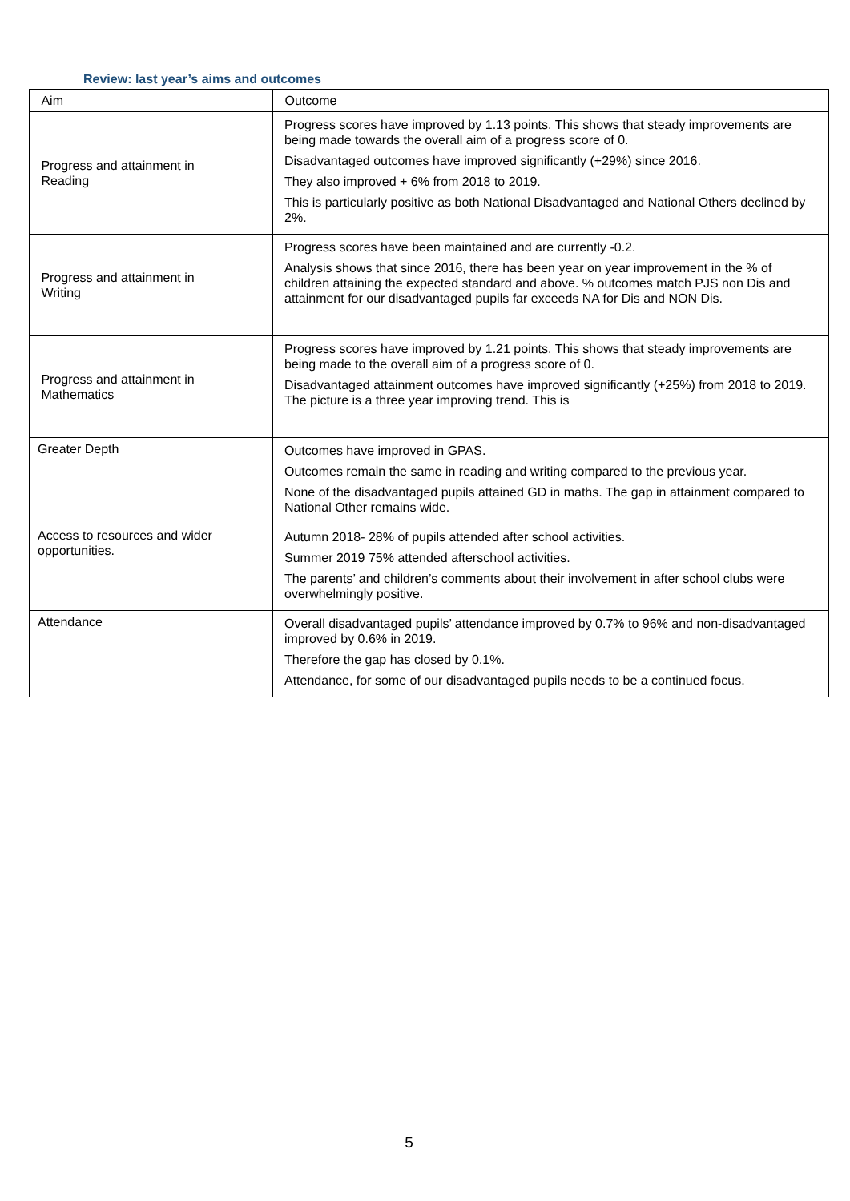Review: last year’s aims and outcomes
| Aim | Outcome |
| --- | --- |
| Progress and attainment in Reading | Progress scores have improved by 1.13 points. This shows that steady improvements are being made towards the overall aim of a progress score of 0. Disadvantaged outcomes have improved significantly (+29%) since 2016. They also improved + 6% from 2018 to 2019. This is particularly positive as both National Disadvantaged and National Others declined by 2%. |
| Progress and attainment in Writing | Progress scores have been maintained and are currently -0.2. Analysis shows that since 2016, there has been year on year improvement in the % of children attaining the expected standard and above. % outcomes match PJS non Dis and attainment for our disadvantaged pupils far exceeds NA for Dis and NON Dis. |
| Progress and attainment in Mathematics | Progress scores have improved by 1.21 points. This shows that steady improvements are being made to the overall aim of a progress score of 0. Disadvantaged attainment outcomes have improved significantly (+25%) from 2018 to 2019. The picture is a three year improving trend. This is |
| Greater Depth | Outcomes have improved in GPAS. Outcomes remain the same in reading and writing compared to the previous year. None of the disadvantaged pupils attained GD in maths. The gap in attainment compared to National Other remains wide. |
| Access to resources and wider opportunities. | Autumn 2018- 28% of pupils attended after school activities. Summer 2019 75% attended afterschool activities. The parents’ and children’s comments about their involvement in after school clubs were overwhelmingly positive. |
| Attendance | Overall disadvantaged pupils’ attendance improved by 0.7% to 96% and non-disadvantaged improved by 0.6% in 2019. Therefore the gap has closed by 0.1%. Attendance, for some of our disadvantaged pupils needs to be a continued focus. |
5